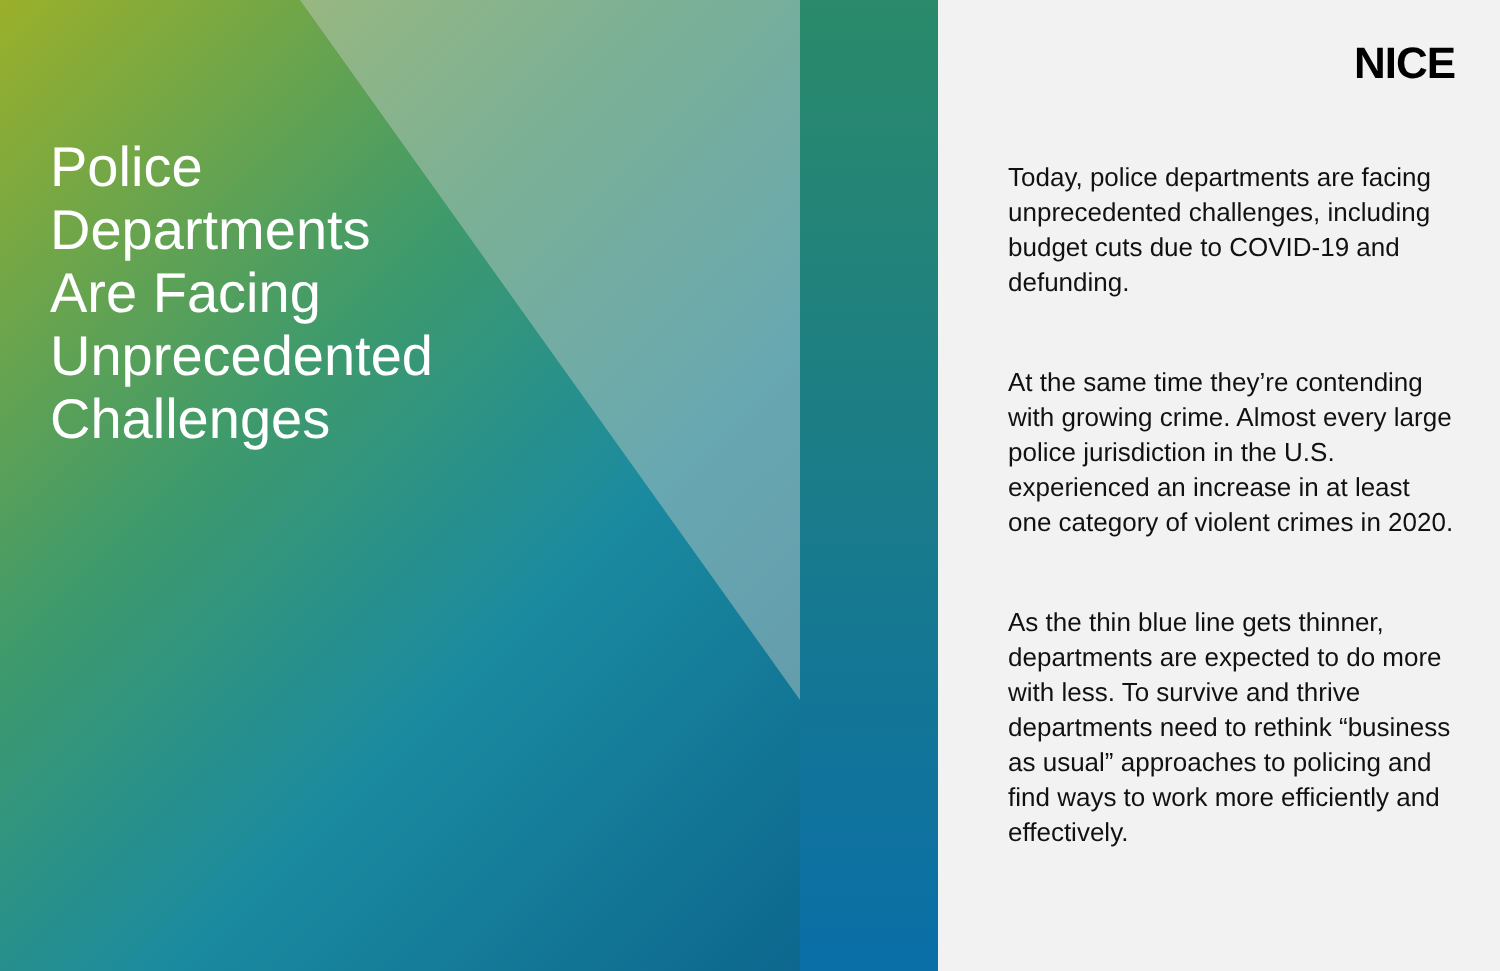Police
Departments
Are Facing
Unprecedented
Challenges
NICE
Today, police departments are facing unprecedented challenges, including budget cuts due to COVID-19 and defunding.
At the same time they’re contending with growing crime. Almost every large police jurisdiction in the U.S. experienced an increase in at least one category of violent crimes in 2020.
As the thin blue line gets thinner, departments are expected to do more with less. To survive and thrive departments need to rethink “business as usual” approaches to policing and find ways to work more efficiently and effectively.